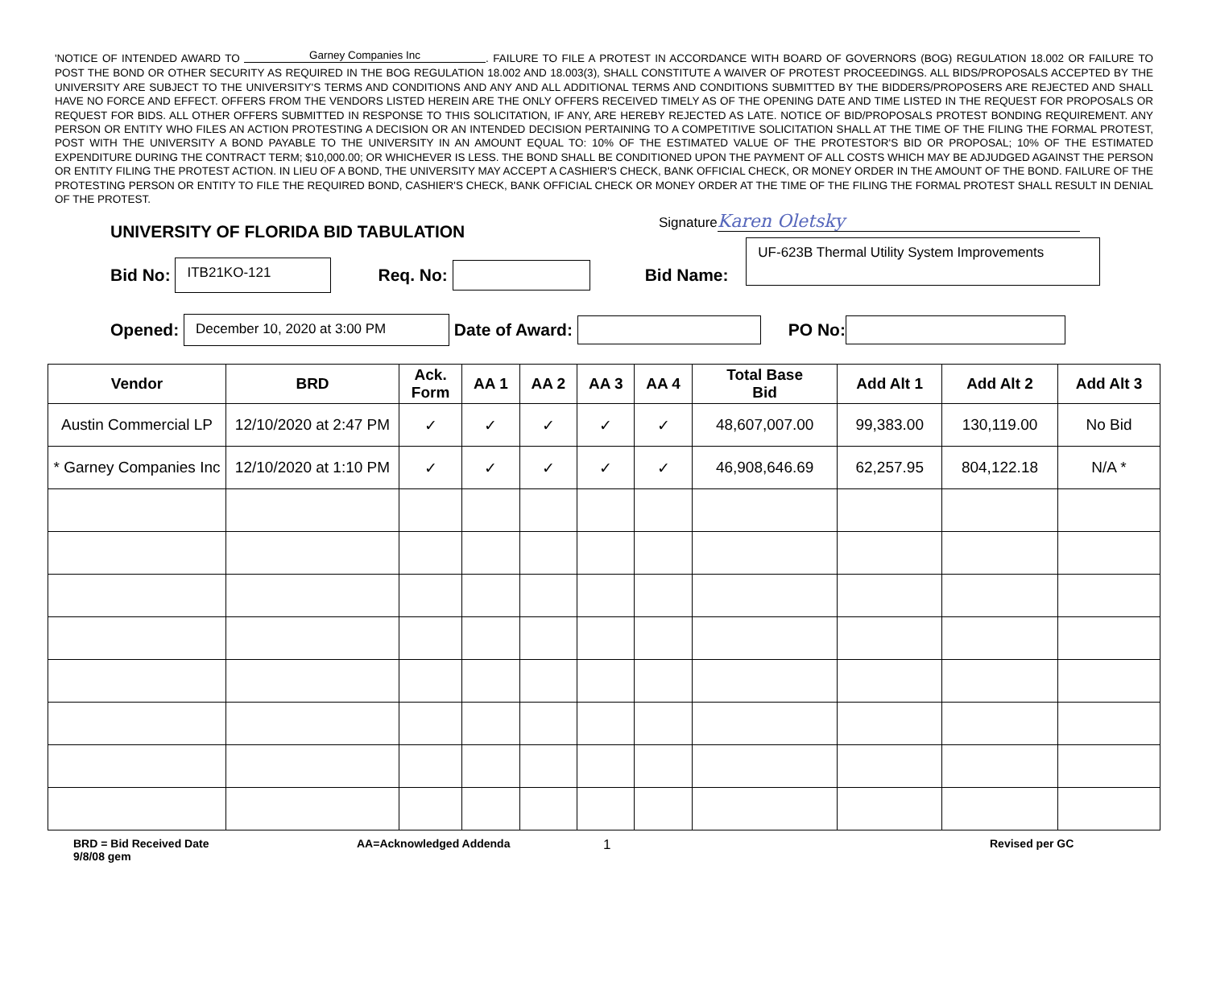'NOTICE OF INTENDED AWARD TO Garney Companies Inc. FAILURE TO FILE A PROTEST IN ACCORDANCE WITH BOARD OF GOVERNORS (BOG) REGULATION 18.002 OR FAILURE TO POST THE BOND OR OTHER SECURITY AS REQUIRED IN THE BOG REGULATION 18.002 AND 18.003(3), SHALL CONSTITUTE A WAIVER OF PROTEST PROCEEDINGS. ALL BIDS/PROPOSALS ACCEPTED BY THE UNIVERSITY ARE SUBJECT TO THE UNIVERSITY'S TERMS AND CONDITIONS AND ANY AND ALL ADDITIONAL TERMS AND CONDITIONS SUBMITTED BY THE BIDDERS/PROPOSERS ARE REJECTED AND SHALL HAVE NO FORCE AND EFFECT. OFFERS FROM THE VENDORS LISTED HEREIN ARE THE ONLY OFFERS RECEIVED TIMELY AS OF THE OPENING DATE AND TIME LISTED IN THE REQUEST FOR PROPOSALS OR REQUEST FOR BIDS. ALL OTHER OFFERS SUBMITTED IN RESPONSE TO THIS SOLICITATION, IF ANY, ARE HEREBY REJECTED AS LATE. NOTICE OF BID/PROPOSALS PROTEST BONDING REQUIREMENT. ANY PERSON OR ENTITY WHO FILES AN ACTION PROTESTING A DECISION OR AN INTENDED DECISION PERTAINING TO A COMPETITIVE SOLICITATION SHALL AT THE TIME OF THE FILING THE FORMAL PROTEST, POST WITH THE UNIVERSITY A BOND PAYABLE TO THE UNIVERSITY IN AN AMOUNT EQUAL TO: 10% OF THE ESTIMATED VALUE OF THE PROTESTOR'S BID OR PROPOSAL; 10% OF THE ESTIMATED EXPENDITURE DURING THE CONTRACT TERM; $10,000.00; OR WHICHEVER IS LESS. THE BOND SHALL BE CONDITIONED UPON THE PAYMENT OF ALL COSTS WHICH MAY BE ADJUDGED AGAINST THE PERSON OR ENTITY FILING THE PROTEST ACTION. IN LIEU OF A BOND, THE UNIVERSITY MAY ACCEPT A CASHIER'S CHECK, BANK OFFICIAL CHECK, OR MONEY ORDER IN THE AMOUNT OF THE BOND. FAILURE OF THE PROTESTING PERSON OR ENTITY TO FILE THE REQUIRED BOND, CASHIER'S CHECK, BANK OFFICIAL CHECK OR MONEY ORDER AT THE TIME OF THE FILING THE FORMAL PROTEST SHALL RESULT IN DENIAL OF THE PROTEST.
Signature Karen Oletsky
UNIVERSITY OF FLORIDA BID TABULATION
Bid No:
ITB21KO-121
Req. No: Bid Name:
UF-623B Thermal Utility System Improvements
Opened:
December 10, 2020 at 3:00 PM
Date of Award:
PO No:
| Vendor | BRD | Ack. Form | AA 1 | AA 2 | AA 3 | AA 4 | Total Base Bid | Add Alt 1 | Add Alt 2 | Add Alt 3 |
| --- | --- | --- | --- | --- | --- | --- | --- | --- | --- | --- |
| Austin Commercial LP | 12/10/2020 at 2:47 PM | ✓ | ✓ | ✓ | ✓ | ✓ | 48,607,007.00 | 99,383.00 | 130,119.00 | No Bid |
| * Garney Companies Inc | 12/10/2020 at 1:10 PM | ✓ | ✓ | ✓ | ✓ | ✓ | 46,908,646.69 | 62,257.95 | 804,122.18 | N/A * |
BRD = Bid Received Date
9/8/08 gem
AA=Acknowledged Addenda
1
Revised per GC